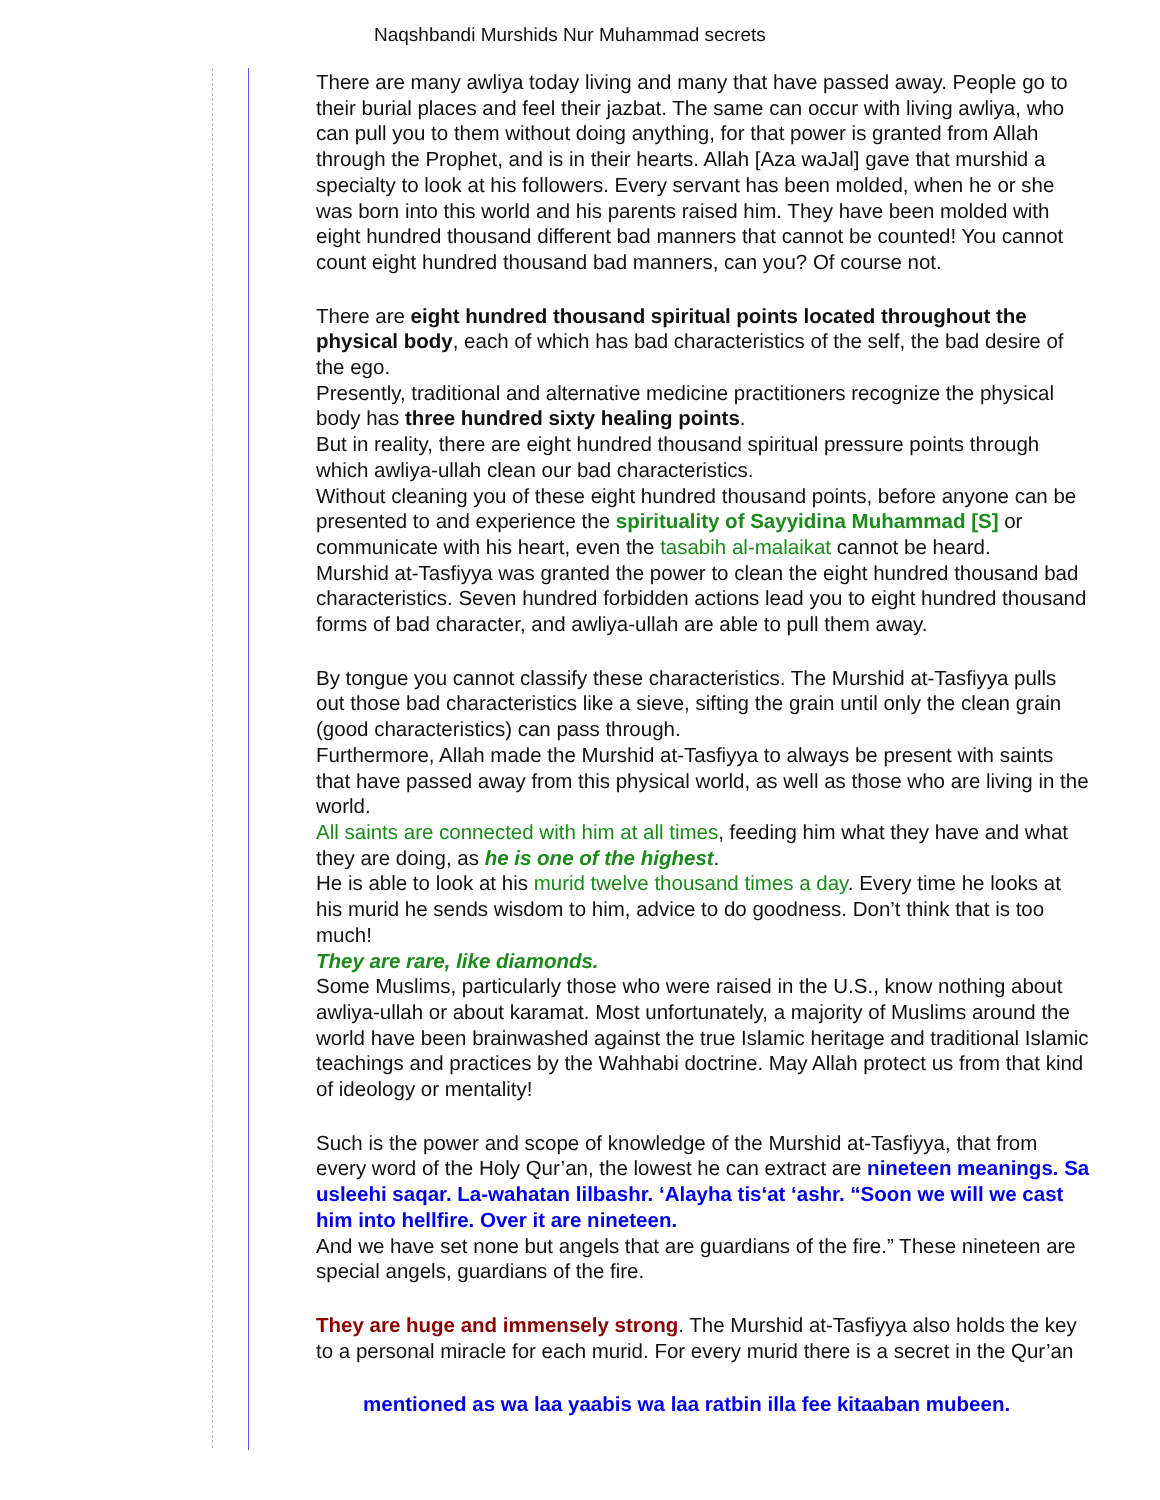Naqshbandi Murshids Nur Muhammad secrets
There are many awliya today living and many that have passed away. People go to
their burial places and feel their jazbat. The same can occur with living awliya, who
can pull you to them without doing anything, for that power is granted from Allah
through the Prophet, and is in their hearts. Allah [Aza waJal] gave that murshid a
specialty to look at his followers. Every servant has been molded, when he or she
was born into this world and his parents raised him. They have been molded with
eight hundred thousand different bad manners that cannot be counted! You cannot
count eight hundred thousand bad manners, can you? Of course not.
There are eight hundred thousand spiritual points located throughout the
physical body, each of which has bad characteristics of the self, the bad desire of
the ego.
Presently, traditional and alternative medicine practitioners recognize the physical
body has three hundred sixty healing points.
But in reality, there are eight hundred thousand spiritual pressure points through
which awliya-ullah clean our bad characteristics.
Without cleaning you of these eight hundred thousand points, before anyone can be
presented to and experience the spirituality of Sayyidina Muhammad [S] or
communicate with his heart, even the tasabih al-malaikat cannot be heard.
Murshid at-Tasfiyya was granted the power to clean the eight hundred thousand bad
characteristics. Seven hundred forbidden actions lead you to eight hundred thousand
forms of bad character, and awliya-ullah are able to pull them away.
By tongue you cannot classify these characteristics. The Murshid at-Tasfiyya pulls
out those bad characteristics like a sieve, sifting the grain until only the clean grain
(good characteristics) can pass through.
Furthermore, Allah made the Murshid at-Tasfiyya to always be present with saints
that have passed away from this physical world, as well as those who are living in the
world.
All saints are connected with him at all times, feeding him what they have and what
they are doing, as he is one of the highest.
He is able to look at his murid twelve thousand times a day. Every time he looks at
his murid he sends wisdom to him, advice to do goodness. Don’t think that is too
much!
They are rare, like diamonds.
Some Muslims, particularly those who were raised in the U.S., know nothing about
awliya-ullah or about karamat. Most unfortunately, a majority of Muslims around the
world have been brainwashed against the true Islamic heritage and traditional Islamic
teachings and practices by the Wahhabi doctrine. May Allah protect us from that kind
of ideology or mentality!
Such is the power and scope of knowledge of the Murshid at-Tasfiyya, that from
every word of the Holy Qur’an, the lowest he can extract are nineteen meanings. Sa
usleehi saqar. La-wahatan lilbashr. ‘Alayha tis‘at ‘ashr. “Soon we will we cast
him into hellfire. Over it are nineteen.
And we have set none but angels that are guardians of the fire.” These nineteen are
special angels, guardians of the fire.
They are huge and immensely strong. The Murshid at-Tasfiyya also holds the key
to a personal miracle for each murid. For every murid there is a secret in the Qur’an
mentioned as wa laa yaabis wa laa ratbin illa fee kitaaban mubeen.